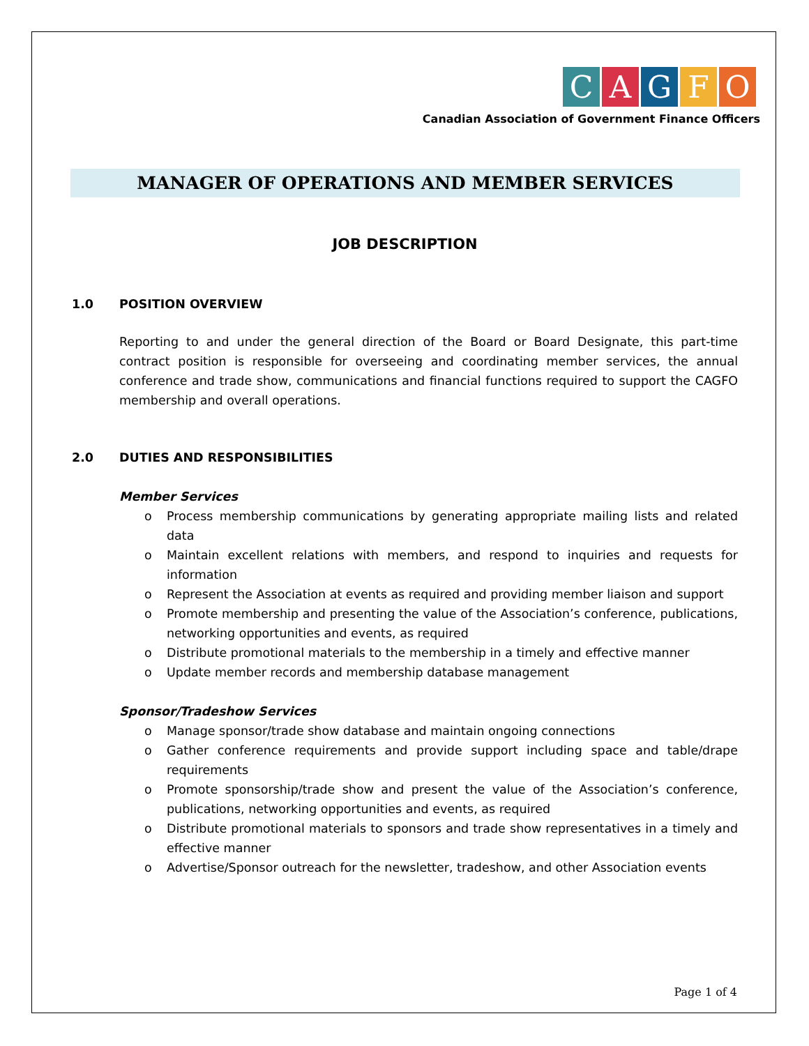CAGFO
Canadian Association of Government Finance Officers
MANAGER OF OPERATIONS AND MEMBER SERVICES
JOB DESCRIPTION
1.0 POSITION OVERVIEW
Reporting to and under the general direction of the Board or Board Designate, this part-time contract position is responsible for overseeing and coordinating member services, the annual conference and trade show, communications and financial functions required to support the CAGFO membership and overall operations.
2.0 DUTIES AND RESPONSIBILITIES
Member Services
o Process membership communications by generating appropriate mailing lists and related data
o Maintain excellent relations with members, and respond to inquiries and requests for information
o Represent the Association at events as required and providing member liaison and support
o Promote membership and presenting the value of the Association’s conference, publications, networking opportunities and events, as required
o Distribute promotional materials to the membership in a timely and effective manner
o Update member records and membership database management
Sponsor/Tradeshow Services
o Manage sponsor/trade show database and maintain ongoing connections
o Gather conference requirements and provide support including space and table/drape requirements
o Promote sponsorship/trade show and present the value of the Association’s conference, publications, networking opportunities and events, as required
o Distribute promotional materials to sponsors and trade show representatives in a timely and effective manner
o Advertise/Sponsor outreach for the newsletter, tradeshow, and other Association events
Page 1 of 4